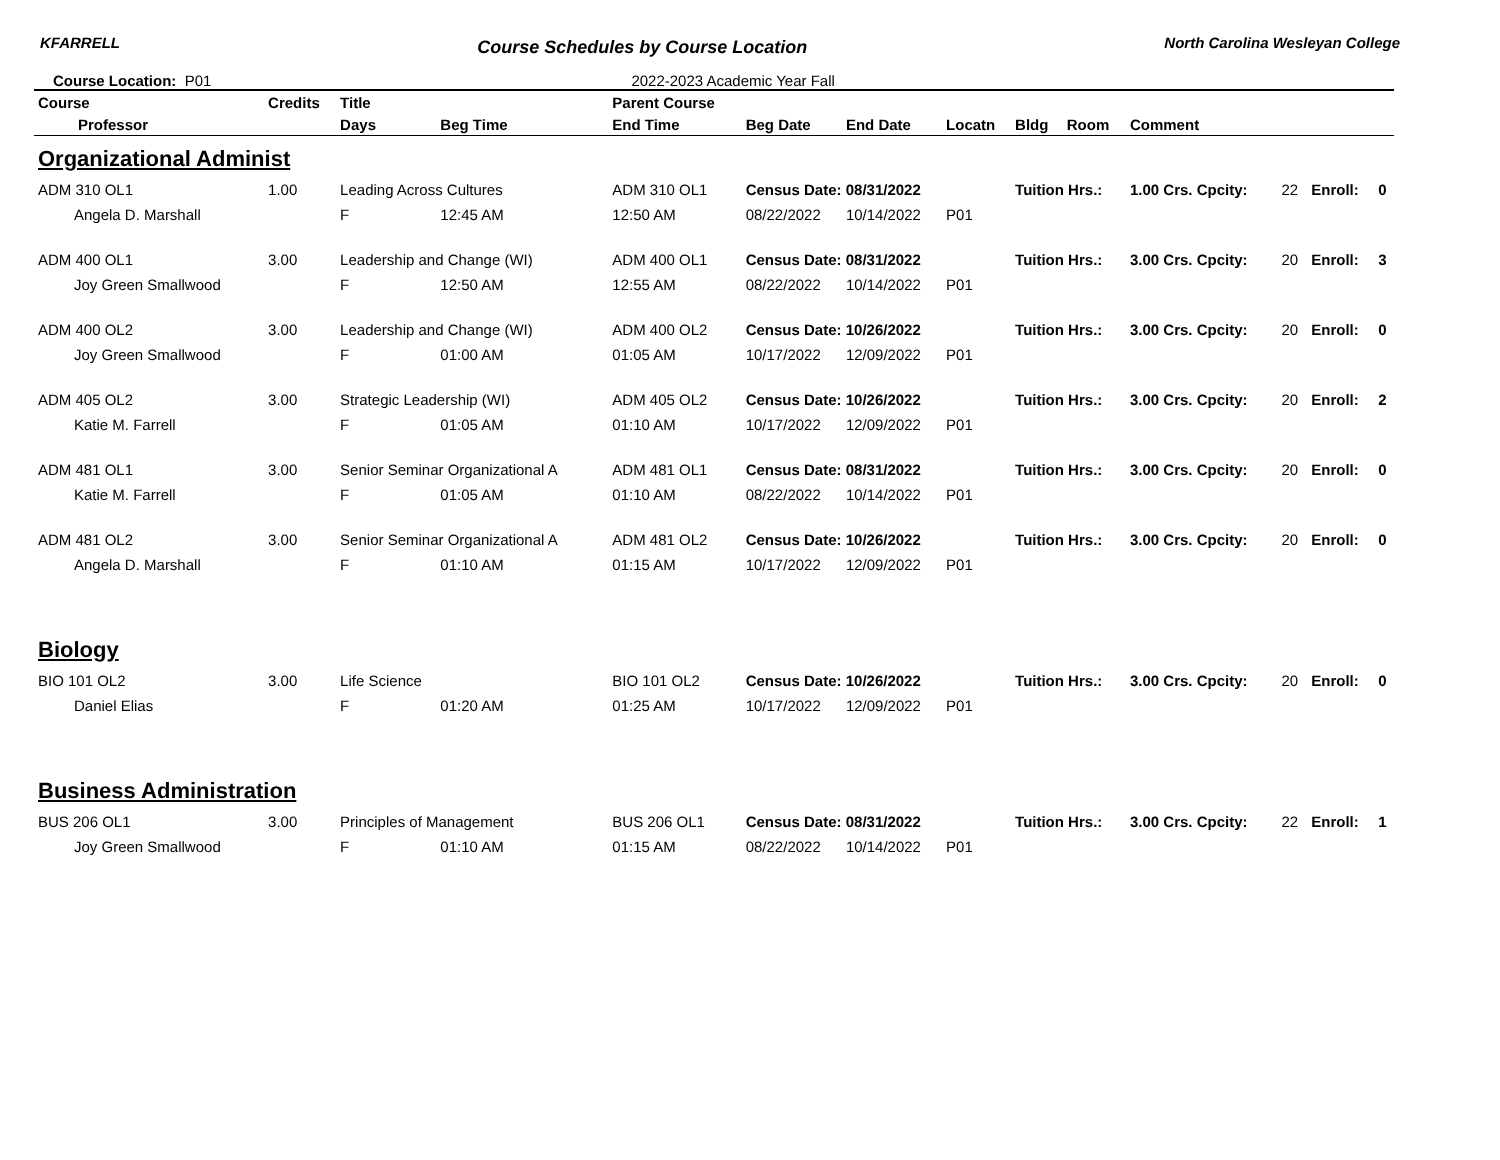KFARRELL Course Schedules by Course Location North Carolina Wesleyan College
Course Location: P01 2022-2023 Academic Year Fall
| Course | Credits | Title | | Parent Course | | | | | | | | | |
| --- | --- | --- | --- | --- | --- | --- | --- | --- | --- | --- | --- | --- | --- |
| Professor | | Days | Beg Time | End Time | Beg Date | End Date | Locatn | Bldg | Room | Comment | | | |
| Organizational Administ | | | | | | | | | | | | | |
| ADM 310 OL1 | 1.00 | Leading Across Cultures | | ADM 310 OL1 | Census Date: 08/31/2022 | | | Tuition Hrs.: | | 1.00 Crs. Cpcity: | 22 | Enroll: | 0 |
| Angela D. Marshall | | F | 12:45 AM | 12:50 AM | 08/22/2022 | 10/14/2022 | P01 | | | | | | |
| ADM 400 OL1 | 3.00 | Leadership and Change (WI) | | ADM 400 OL1 | Census Date: 08/31/2022 | | | Tuition Hrs.: | | 3.00 Crs. Cpcity: | 20 | Enroll: | 3 |
| Joy Green Smallwood | | F | 12:50 AM | 12:55 AM | 08/22/2022 | 10/14/2022 | P01 | | | | | | |
| ADM 400 OL2 | 3.00 | Leadership and Change (WI) | | ADM 400 OL2 | Census Date: 10/26/2022 | | | Tuition Hrs.: | | 3.00 Crs. Cpcity: | 20 | Enroll: | 0 |
| Joy Green Smallwood | | F | 01:00 AM | 01:05 AM | 10/17/2022 | 12/09/2022 | P01 | | | | | | |
| ADM 405 OL2 | 3.00 | Strategic Leadership (WI) | | ADM 405 OL2 | Census Date: 10/26/2022 | | | Tuition Hrs.: | | 3.00 Crs. Cpcity: | 20 | Enroll: | 2 |
| Katie M. Farrell | | F | 01:05 AM | 01:10 AM | 10/17/2022 | 12/09/2022 | P01 | | | | | | |
| ADM 481 OL1 | 3.00 | Senior Seminar Organizational A | | ADM 481 OL1 | Census Date: 08/31/2022 | | | Tuition Hrs.: | | 3.00 Crs. Cpcity: | 20 | Enroll: | 0 |
| Katie M. Farrell | | F | 01:05 AM | 01:10 AM | 08/22/2022 | 10/14/2022 | P01 | | | | | | |
| ADM 481 OL2 | 3.00 | Senior Seminar Organizational A | | ADM 481 OL2 | Census Date: 10/26/2022 | | | Tuition Hrs.: | | 3.00 Crs. Cpcity: | 20 | Enroll: | 0 |
| Angela D. Marshall | | F | 01:10 AM | 01:15 AM | 10/17/2022 | 12/09/2022 | P01 | | | | | | |
| Biology | | | | | | | | | | | | | |
| BIO 101 OL2 | 3.00 | Life Science | | BIO 101 OL2 | Census Date: 10/26/2022 | | | Tuition Hrs.: | | 3.00 Crs. Cpcity: | 20 | Enroll: | 0 |
| Daniel Elias | | F | 01:20 AM | 01:25 AM | 10/17/2022 | 12/09/2022 | P01 | | | | | | |
| Business Administration | | | | | | | | | | | | | |
| BUS 206 OL1 | 3.00 | Principles of Management | | BUS 206 OL1 | Census Date: 08/31/2022 | | | Tuition Hrs.: | | 3.00 Crs. Cpcity: | 22 | Enroll: | 1 |
| Joy Green Smallwood | | F | 01:10 AM | 01:15 AM | 08/22/2022 | 10/14/2022 | P01 | | | | | | |